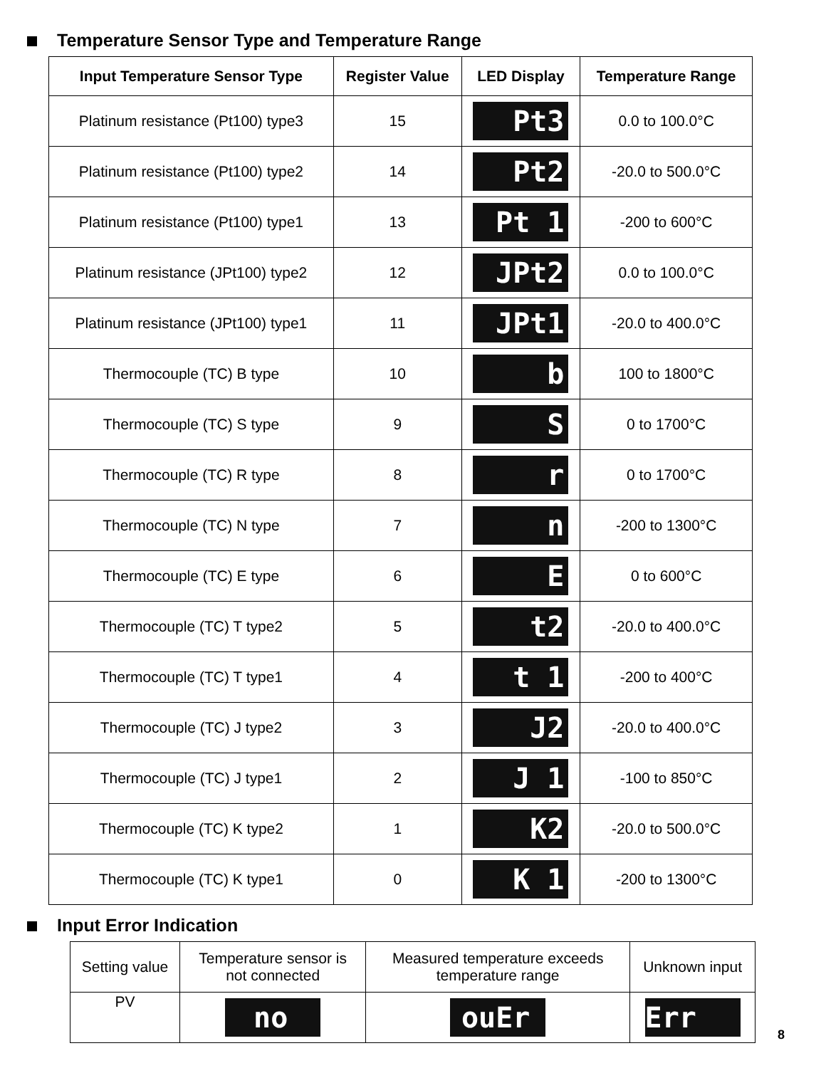Temperature Sensor Type and Temperature Range
| Input Temperature Sensor Type | Register Value | LED Display | Temperature Range |
| --- | --- | --- | --- |
| Platinum resistance (Pt100) type3 | 15 | Pt3 | 0.0 to 100.0°C |
| Platinum resistance (Pt100) type2 | 14 | Pt2 | -20.0 to 500.0°C |
| Platinum resistance (Pt100) type1 | 13 | Pt 1 | -200 to 600°C |
| Platinum resistance (JPt100) type2 | 12 | JPt2 | 0.0 to 100.0°C |
| Platinum resistance (JPt100) type1 | 11 | JPt1 | -20.0 to 400.0°C |
| Thermocouple (TC) B type | 10 | b | 100 to 1800°C |
| Thermocouple (TC) S type | 9 | S | 0 to 1700°C |
| Thermocouple (TC) R type | 8 | r | 0 to 1700°C |
| Thermocouple (TC) N type | 7 | n | -200 to 1300°C |
| Thermocouple (TC) E type | 6 | E | 0 to 600°C |
| Thermocouple (TC) T type2 | 5 | t2 | -20.0 to 400.0°C |
| Thermocouple (TC) T type1 | 4 | t 1 | -200 to 400°C |
| Thermocouple (TC) J type2 | 3 | J2 | -20.0 to 400.0°C |
| Thermocouple (TC) J type1 | 2 | J 1 | -100 to 850°C |
| Thermocouple (TC) K type2 | 1 | K2 | -20.0 to 500.0°C |
| Thermocouple (TC) K type1 | 0 | K 1 | -200 to 1300°C |
Input Error Indication
| Setting value | Temperature sensor is not connected | Measured temperature exceeds temperature range | Unknown input |
| PV | no | ouEr | Err |
8